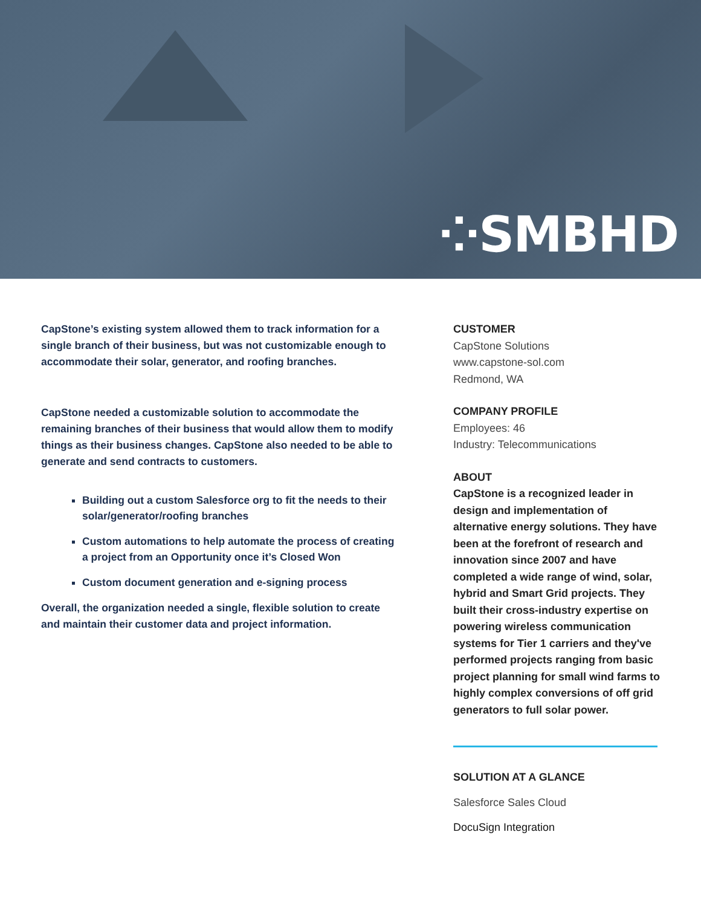⁘SMBHD
CapStone’s existing system allowed them to track information for a single branch of their business, but was not customizable enough to accommodate their solar, generator, and roofing branches.
CapStone needed a customizable solution to accommodate the remaining branches of their business that would allow them to modify things as their business changes. CapStone also needed to be able to generate and send contracts to customers.
Building out a custom Salesforce org to fit the needs to their solar/generator/roofing branches
Custom automations to help automate the process of creating a project from an Opportunity once it’s Closed Won
Custom document generation and e-signing process
Overall, the organization needed a single, flexible solution to create and maintain their customer data and project information.
CUSTOMER
CapStone Solutions
www.capstone-sol.com
Redmond, WA
COMPANY PROFILE
Employees: 46
Industry: Telecommunications
ABOUT
CapStone is a recognized leader in design and implementation of alternative energy solutions. They have been at the forefront of research and innovation since 2007 and have completed a wide range of wind, solar, hybrid and Smart Grid projects. They built their cross-industry expertise on powering wireless communication systems for Tier 1 carriers and they've performed projects ranging from basic project planning for small wind farms to highly complex conversions of off grid generators to full solar power.
SOLUTION AT A GLANCE
Salesforce Sales Cloud
DocuSign Integration